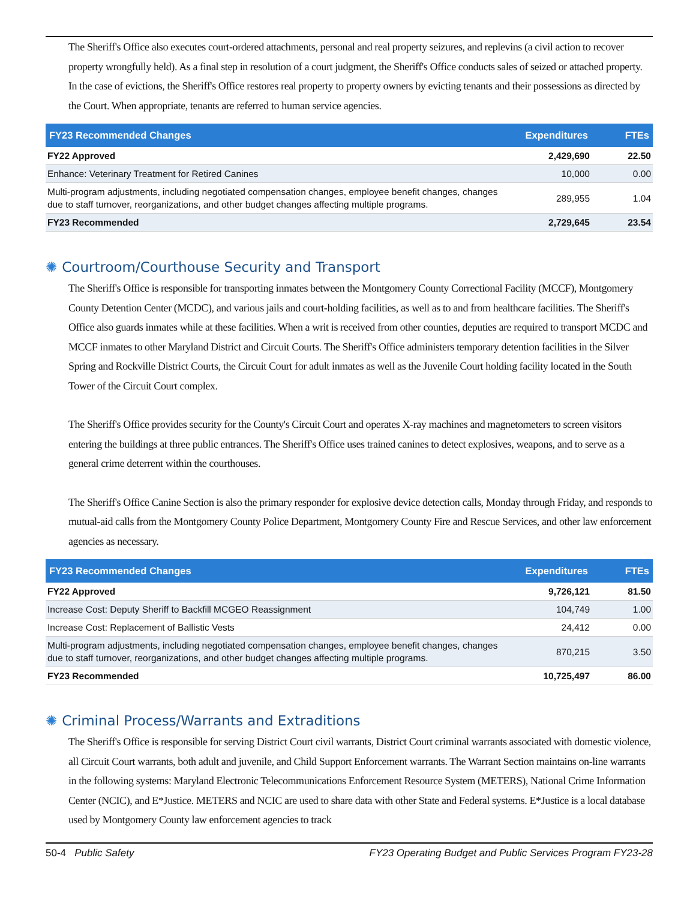The Sheriff's Office also executes court-ordered attachments, personal and real property seizures, and replevins (a civil action to recover property wrongfully held). As a final step in resolution of a court judgment, the Sheriff's Office conducts sales of seized or attached property. In the case of evictions, the Sheriff's Office restores real property to property owners by evicting tenants and their possessions as directed by the Court. When appropriate, tenants are referred to human service agencies.
| FY23 Recommended Changes | Expenditures | FTEs |
| --- | --- | --- |
| FY22 Approved | 2,429,690 | 22.50 |
| Enhance: Veterinary Treatment for Retired Canines | 10,000 | 0.00 |
| Multi-program adjustments, including negotiated compensation changes, employee benefit changes, changes due to staff turnover, reorganizations, and other budget changes affecting multiple programs. | 289,955 | 1.04 |
| FY23 Recommended | 2,729,645 | 23.54 |
✺ Courtroom/Courthouse Security and Transport
The Sheriff's Office is responsible for transporting inmates between the Montgomery County Correctional Facility (MCCF), Montgomery County Detention Center (MCDC), and various jails and court-holding facilities, as well as to and from healthcare facilities. The Sheriff's Office also guards inmates while at these facilities. When a writ is received from other counties, deputies are required to transport MCDC and MCCF inmates to other Maryland District and Circuit Courts. The Sheriff's Office administers temporary detention facilities in the Silver Spring and Rockville District Courts, the Circuit Court for adult inmates as well as the Juvenile Court holding facility located in the South Tower of the Circuit Court complex.
The Sheriff's Office provides security for the County's Circuit Court and operates X-ray machines and magnetometers to screen visitors entering the buildings at three public entrances. The Sheriff's Office uses trained canines to detect explosives, weapons, and to serve as a general crime deterrent within the courthouses.
The Sheriff's Office Canine Section is also the primary responder for explosive device detection calls, Monday through Friday, and responds to mutual-aid calls from the Montgomery County Police Department, Montgomery County Fire and Rescue Services, and other law enforcement agencies as necessary.
| FY23 Recommended Changes | Expenditures | FTEs |
| --- | --- | --- |
| FY22 Approved | 9,726,121 | 81.50 |
| Increase Cost: Deputy Sheriff to Backfill MCGEO Reassignment | 104,749 | 1.00 |
| Increase Cost: Replacement of Ballistic Vests | 24,412 | 0.00 |
| Multi-program adjustments, including negotiated compensation changes, employee benefit changes, changes due to staff turnover, reorganizations, and other budget changes affecting multiple programs. | 870,215 | 3.50 |
| FY23 Recommended | 10,725,497 | 86.00 |
✺ Criminal Process/Warrants and Extraditions
The Sheriff's Office is responsible for serving District Court civil warrants, District Court criminal warrants associated with domestic violence, all Circuit Court warrants, both adult and juvenile, and Child Support Enforcement warrants. The Warrant Section maintains on-line warrants in the following systems: Maryland Electronic Telecommunications Enforcement Resource System (METERS), National Crime Information Center (NCIC), and E*Justice. METERS and NCIC are used to share data with other State and Federal systems. E*Justice is a local database used by Montgomery County law enforcement agencies to track
50-4 Public Safety FY23 Operating Budget and Public Services Program FY23-28